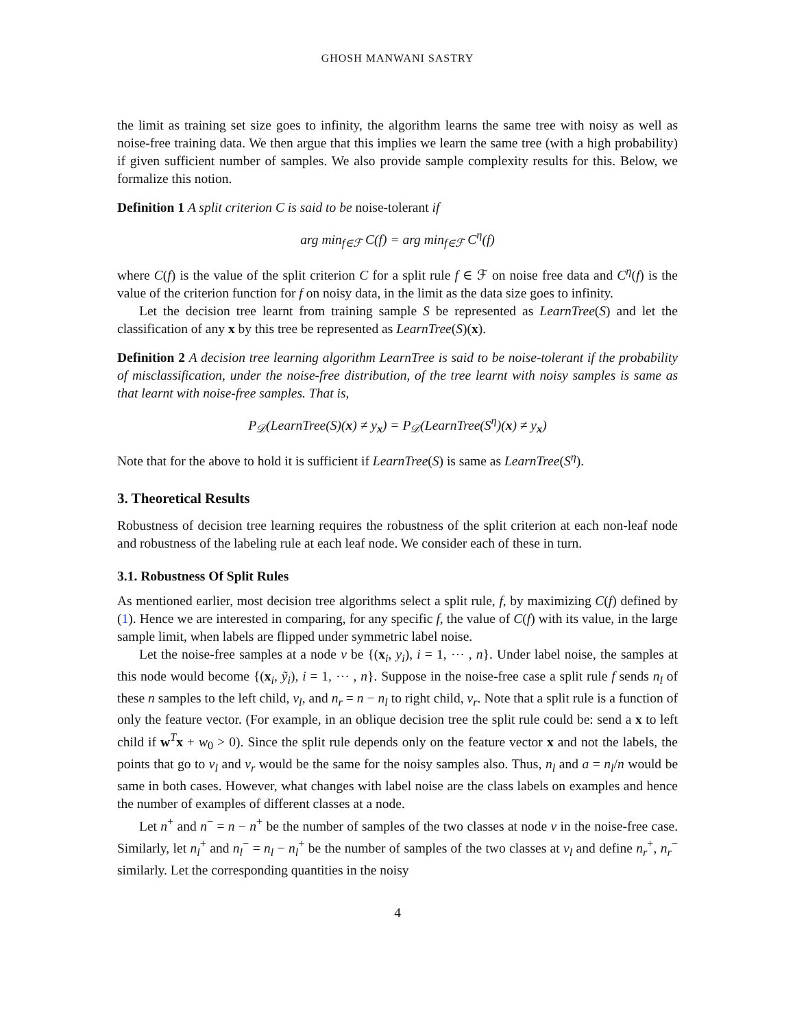GHOSH MANWANI SASTRY
the limit as training set size goes to infinity, the algorithm learns the same tree with noisy as well as noise-free training data. We then argue that this implies we learn the same tree (with a high probability) if given sufficient number of samples. We also provide sample complexity results for this. Below, we formalize this notion.
Definition 1 A split criterion C is said to be noise-tolerant if
arg min<sub>f∈ℱ</sub> C(f) = arg min<sub>f∈ℱ</sub> C<sup>η</sup>(f)
where C(f) is the value of the split criterion C for a split rule f ∈ ℱ on noise free data and C<sup>η</sup>(f) is the value of the criterion function for f on noisy data, in the limit as the data size goes to infinity.
Let the decision tree learnt from training sample S be represented as LearnTree(S) and let the classification of any x by this tree be represented as LearnTree(S)(x).
Definition 2 A decision tree learning algorithm LearnTree is said to be noise-tolerant if the probability of misclassification, under the noise-free distribution, of the tree learnt with noisy samples is same as that learnt with noise-free samples. That is,
P<sub>𝒟</sub>(LearnTree(S)(x) ≠ y<sub>x</sub>) = P<sub>𝒟</sub>(LearnTree(S<sup>η</sup>)(x) ≠ y<sub>x</sub>)
Note that for the above to hold it is sufficient if LearnTree(S) is same as LearnTree(S<sup>η</sup>).
3. Theoretical Results
Robustness of decision tree learning requires the robustness of the split criterion at each non-leaf node and robustness of the labeling rule at each leaf node. We consider each of these in turn.
3.1. Robustness Of Split Rules
As mentioned earlier, most decision tree algorithms select a split rule, f, by maximizing C(f) defined by (1). Hence we are interested in comparing, for any specific f, the value of C(f) with its value, in the large sample limit, when labels are flipped under symmetric label noise.
Let the noise-free samples at a node v be {(x<sub>i</sub>, y<sub>i</sub>), i = 1, ⋯ , n}. Under label noise, the samples at this node would become {(x<sub>i</sub>, ỹ<sub>i</sub>), i = 1, ⋯ , n}. Suppose in the noise-free case a split rule f sends n<sub>l</sub> of these n samples to the left child, v<sub>l</sub>, and n<sub>r</sub> = n − n<sub>l</sub> to right child, v<sub>r</sub>. Note that a split rule is a function of only the feature vector. (For example, in an oblique decision tree the split rule could be: send a x to left child if w<sup>T</sup>x + w<sub>0</sub> > 0). Since the split rule depends only on the feature vector x and not the labels, the points that go to v<sub>l</sub> and v<sub>r</sub> would be the same for the noisy samples also. Thus, n<sub>l</sub> and a = n<sub>l</sub>/n would be same in both cases. However, what changes with label noise are the class labels on examples and hence the number of examples of different classes at a node.
Let n<sup>+</sup> and n<sup>−</sup> = n − n<sup>+</sup> be the number of samples of the two classes at node v in the noise-free case. Similarly, let n<sub>l</sub><sup>+</sup> and n<sub>l</sub><sup>−</sup> = n<sub>l</sub> − n<sub>l</sub><sup>+</sup> be the number of samples of the two classes at v<sub>l</sub> and define n<sub>r</sub><sup>+</sup>, n<sub>r</sub><sup>−</sup> similarly. Let the corresponding quantities in the noisy
4